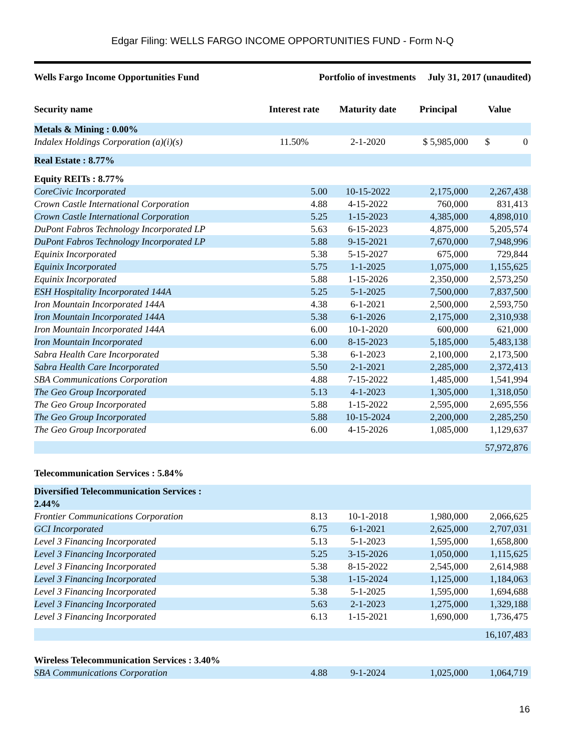Edgar Filing: WELLS FARGO INCOME OPPORTUNITIES FUND - Form N-Q
Wells Fargo Income Opportunities Fund Portfolio of investments July 31, 2017 (unaudited)
| Security name | Interest rate | Maturity date | Principal | Value |
| --- | --- | --- | --- | --- |
| Metals & Mining : 0.00% | | | | |
| Indalex Holdings Corporation (a)(i)(s) | 11.50% | 2-1-2020 | $ 5,985,000 | $ 0 |
| Real Estate : 8.77% | | | | |
| Equity REITs : 8.77% | | | | |
| CoreCivic Incorporated | 5.00 | 10-15-2022 | 2,175,000 | 2,267,438 |
| Crown Castle International Corporation | 4.88 | 4-15-2022 | 760,000 | 831,413 |
| Crown Castle International Corporation | 5.25 | 1-15-2023 | 4,385,000 | 4,898,010 |
| DuPont Fabros Technology Incorporated LP | 5.63 | 6-15-2023 | 4,875,000 | 5,205,574 |
| DuPont Fabros Technology Incorporated LP | 5.88 | 9-15-2021 | 7,670,000 | 7,948,996 |
| Equinix Incorporated | 5.38 | 5-15-2027 | 675,000 | 729,844 |
| Equinix Incorporated | 5.75 | 1-1-2025 | 1,075,000 | 1,155,625 |
| Equinix Incorporated | 5.88 | 1-15-2026 | 2,350,000 | 2,573,250 |
| ESH Hospitality Incorporated 144A | 5.25 | 5-1-2025 | 7,500,000 | 7,837,500 |
| Iron Mountain Incorporated 144A | 4.38 | 6-1-2021 | 2,500,000 | 2,593,750 |
| Iron Mountain Incorporated 144A | 5.38 | 6-1-2026 | 2,175,000 | 2,310,938 |
| Iron Mountain Incorporated 144A | 6.00 | 10-1-2020 | 600,000 | 621,000 |
| Iron Mountain Incorporated | 6.00 | 8-15-2023 | 5,185,000 | 5,483,138 |
| Sabra Health Care Incorporated | 5.38 | 6-1-2023 | 2,100,000 | 2,173,500 |
| Sabra Health Care Incorporated | 5.50 | 2-1-2021 | 2,285,000 | 2,372,413 |
| SBA Communications Corporation | 4.88 | 7-15-2022 | 1,485,000 | 1,541,994 |
| The Geo Group Incorporated | 5.13 | 4-1-2023 | 1,305,000 | 1,318,050 |
| The Geo Group Incorporated | 5.88 | 1-15-2022 | 2,595,000 | 2,695,556 |
| The Geo Group Incorporated | 5.88 | 10-15-2024 | 2,200,000 | 2,285,250 |
| The Geo Group Incorporated | 6.00 | 4-15-2026 | 1,085,000 | 1,129,637 |
| | | | | 57,972,876 |
| Telecommunication Services : 5.84% | | | | |
| Diversified Telecommunication Services : 2.44% | | | | |
| Frontier Communications Corporation | 8.13 | 10-1-2018 | 1,980,000 | 2,066,625 |
| GCI Incorporated | 6.75 | 6-1-2021 | 2,625,000 | 2,707,031 |
| Level 3 Financing Incorporated | 5.13 | 5-1-2023 | 1,595,000 | 1,658,800 |
| Level 3 Financing Incorporated | 5.25 | 3-15-2026 | 1,050,000 | 1,115,625 |
| Level 3 Financing Incorporated | 5.38 | 8-15-2022 | 2,545,000 | 2,614,988 |
| Level 3 Financing Incorporated | 5.38 | 1-15-2024 | 1,125,000 | 1,184,063 |
| Level 3 Financing Incorporated | 5.38 | 5-1-2025 | 1,595,000 | 1,694,688 |
| Level 3 Financing Incorporated | 5.63 | 2-1-2023 | 1,275,000 | 1,329,188 |
| Level 3 Financing Incorporated | 6.13 | 1-15-2021 | 1,690,000 | 1,736,475 |
| | | | | 16,107,483 |
| Wireless Telecommunication Services : 3.40% | | | | |
| SBA Communications Corporation | 4.88 | 9-1-2024 | 1,025,000 | 1,064,719 |
16